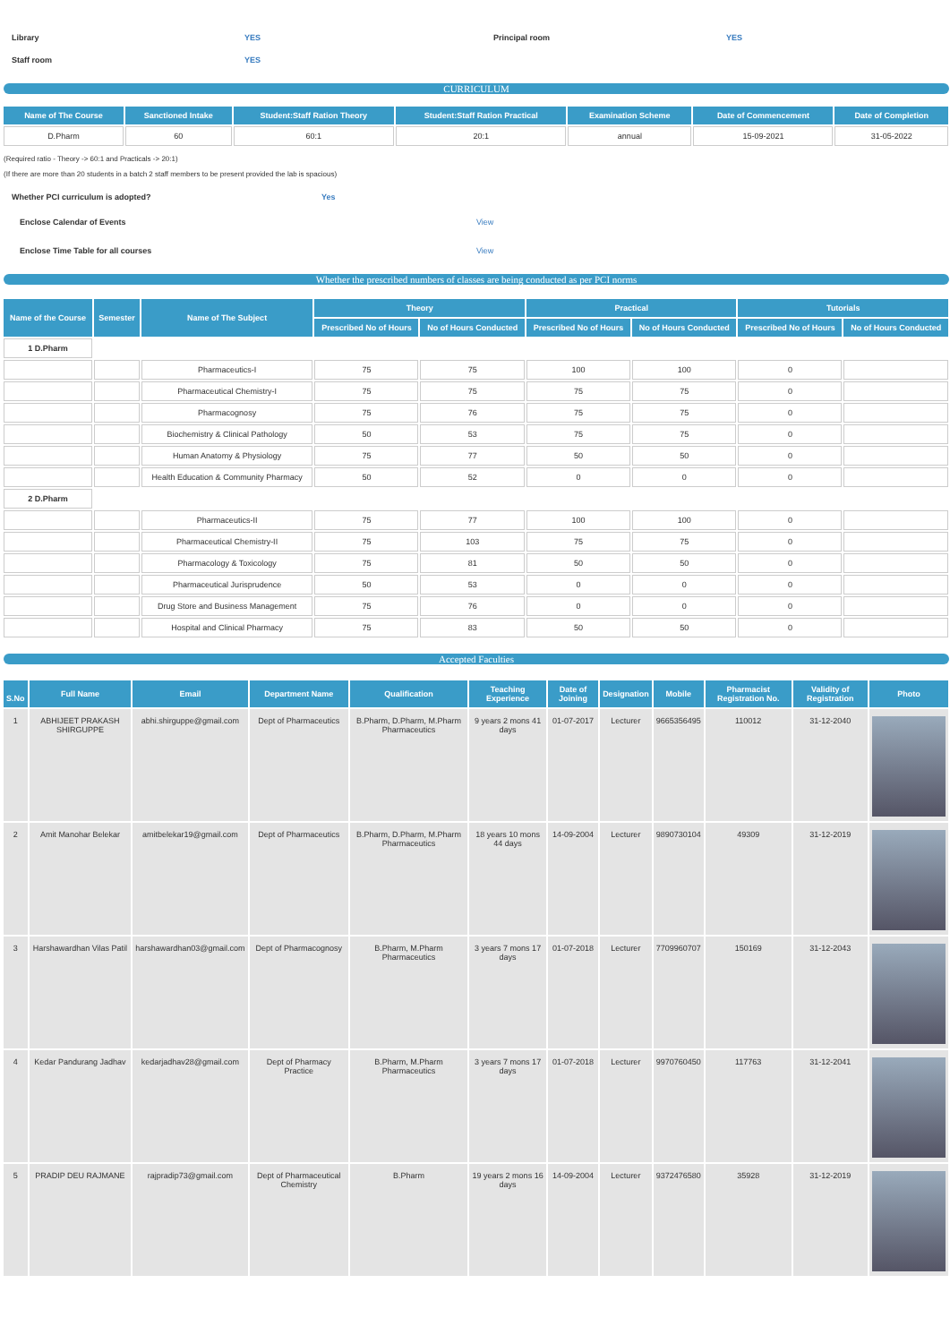Library YES Principal room YES
Staff room YES
CURRICULUM
| Name of The Course | Sanctioned Intake | Student:Staff Ration Theory | Student:Staff Ration Practical | Examination Scheme | Date of Commencement | Date of Completion |
| --- | --- | --- | --- | --- | --- | --- |
| D.Pharm | 60 | 60:1 | 20:1 | annual | 15-09-2021 | 31-05-2022 |
(Required ratio - Theory -> 60:1 and Practicals -> 20:1)
(If there are more than 20 students in a batch 2 staff members to be present provided the lab is spacious)
Whether PCI curriculum is adopted? Yes
Enclose Calendar of Events View
Enclose Time Table for all courses View
Whether the prescribed numbers of classes are being conducted as per PCI norms
| Name of the Course | Semester | Name of The Subject | Theory | | Practical | | Tutorials | |
| --- | --- | --- | --- | --- | --- | --- | --- | --- |
| | | | Prescribed No of Hours | No of Hours Conducted | Prescribed No of Hours | No of Hours Conducted | Prescribed No of Hours | No of Hours Conducted |
| 1 D.Pharm | | | | | | | | |
| | | Pharmaceutics-I | 75 | 75 | 100 | 100 | 0 | |
| | | Pharmaceutical Chemistry-I | 75 | 75 | 75 | 75 | 0 | |
| | | Pharmacognosy | 75 | 76 | 75 | 75 | 0 | |
| | | Biochemistry & Clinical Pathology | 50 | 53 | 75 | 75 | 0 | |
| | | Human Anatomy & Physiology | 75 | 77 | 50 | 50 | 0 | |
| | | Health Education & Community Pharmacy | 50 | 52 | 0 | 0 | 0 | |
| 2 D.Pharm | | | | | | | | |
| | | Pharmaceutics-II | 75 | 77 | 100 | 100 | 0 | |
| | | Pharmaceutical Chemistry-II | 75 | 103 | 75 | 75 | 0 | |
| | | Pharmacology & Toxicology | 75 | 81 | 50 | 50 | 0 | |
| | | Pharmaceutical Jurisprudence | 50 | 53 | 0 | 0 | 0 | |
| | | Drug Store and Business Management | 75 | 76 | 0 | 0 | 0 | |
| | | Hospital and Clinical Pharmacy | 75 | 83 | 50 | 50 | 0 | |
Accepted Faculties
| S.No | Full Name | Email | Department Name | Qualification | Teaching Experience | Date of Joining | Designation | Mobile | Pharmacist Registration No. | Validity of Registration | Photo |
| --- | --- | --- | --- | --- | --- | --- | --- | --- | --- | --- | --- |
| 1 | ABHIJEET PRAKASH SHIRGUPPE | abhi.shirguppe@gmail.com | Dept of Pharmaceutics | B.Pharm, D.Pharm, M.Pharm Pharmaceutics | 9 years 2 mons 41 days | 01-07-2017 | Lecturer | 9665356495 | 110012 | 31-12-2040 | |
| 2 | Amit Manohar Belekar | amitbelekar19@gmail.com | Dept of Pharmaceutics | B.Pharm, D.Pharm, M.Pharm Pharmaceutics | 18 years 10 mons 44 days | 14-09-2004 | Lecturer | 9890730104 | 49309 | 31-12-2019 | |
| 3 | Harshawardhan Vilas Patil | harshawardhan03@gmail.com | Dept of Pharmacognosy | B.Pharm, M.Pharm Pharmaceutics | 3 years 7 mons 17 days | 01-07-2018 | Lecturer | 7709960707 | 150169 | 31-12-2043 | |
| 4 | Kedar Pandurang Jadhav | kedarjadhav28@gmail.com | Dept of Pharmacy Practice | B.Pharm, M.Pharm Pharmaceutics | 3 years 7 mons 17 days | 01-07-2018 | Lecturer | 9970760450 | 117763 | 31-12-2041 | |
| 5 | PRADIP DEU RAJMANE | rajpradip73@gmail.com | Dept of Pharmaceutical Chemistry | B.Pharm | 19 years 2 mons 16 days | 14-09-2004 | Lecturer | 9372476580 | 35928 | 31-12-2019 | |